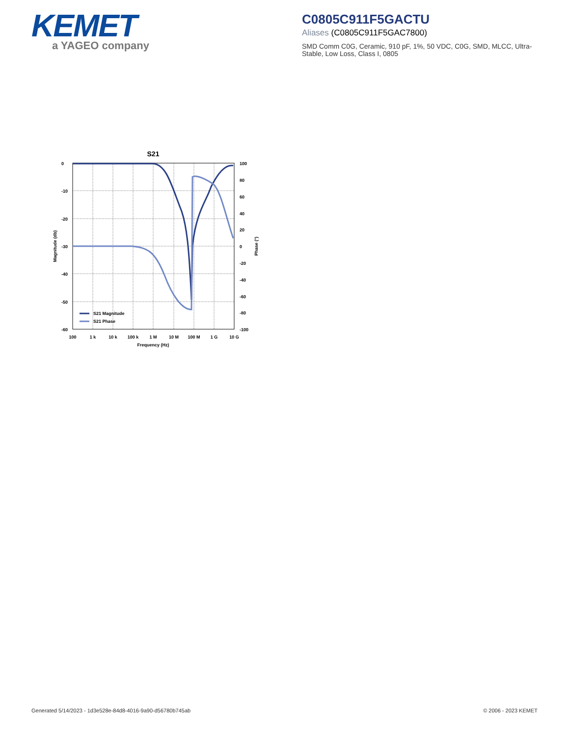KEMET
a YAGEO company
C0805C911F5GACTU
Aliases (C0805C911F5GAC7800)
SMD Comm C0G, Ceramic, 910 pF, 1%, 50 VDC, C0G, SMD, MLCC, Ultra-Stable, Low Loss, Class I, 0805
S21
S21 Magnitude
S21 Phase
0
-10
-20
-30
-40
-50
-60
100
80
60
40
20
0
-20
-40
-60
-80
-100
100
1 k
10 k
100 k
1 M
10 M
100 M
1 G
10 G
Frequency (Hz)
Magnitude (db)
Phase (°)
Generated 5/14/2023 - 1d3e528e-84d8-4016-9a90-d56780b745ab © 2006 - 2023 KEMET